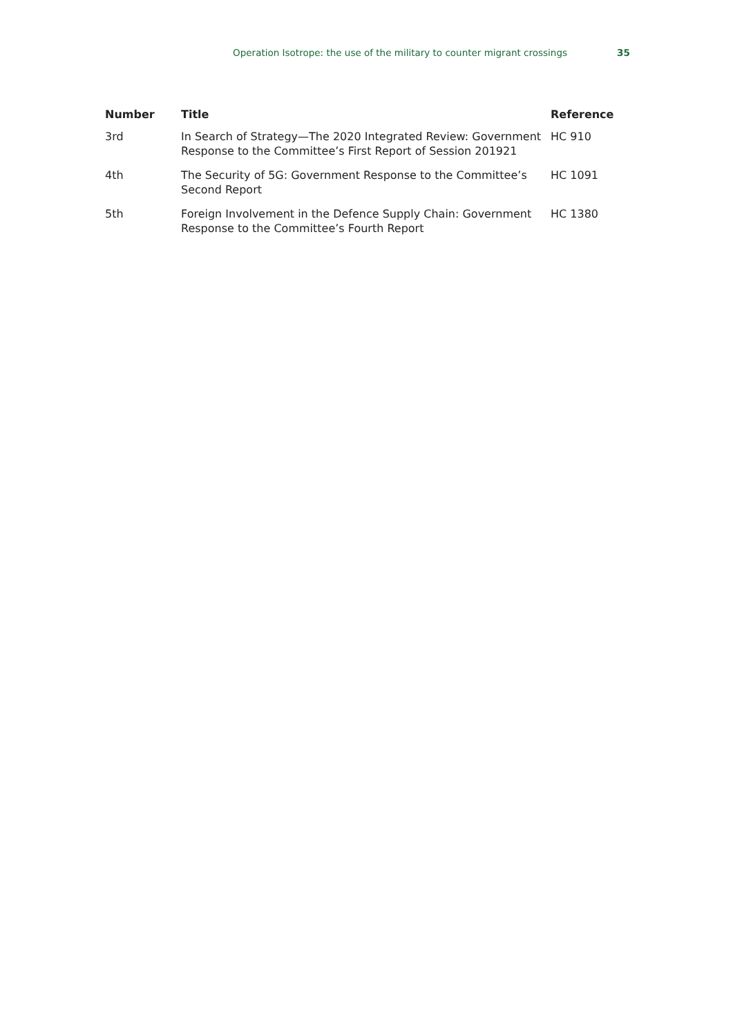Operation Isotrope: the use of the military to counter migrant crossings 35
| Number | Title | Reference |
| --- | --- | --- |
| 3rd | In Search of Strategy—The 2020 Integrated Review: Government Response to the Committee’s First Report of Session 201921 | HC 910 |
| 4th | The Security of 5G: Government Response to the Committee’s Second Report | HC 1091 |
| 5th | Foreign Involvement in the Defence Supply Chain: Government Response to the Committee’s Fourth Report | HC 1380 |